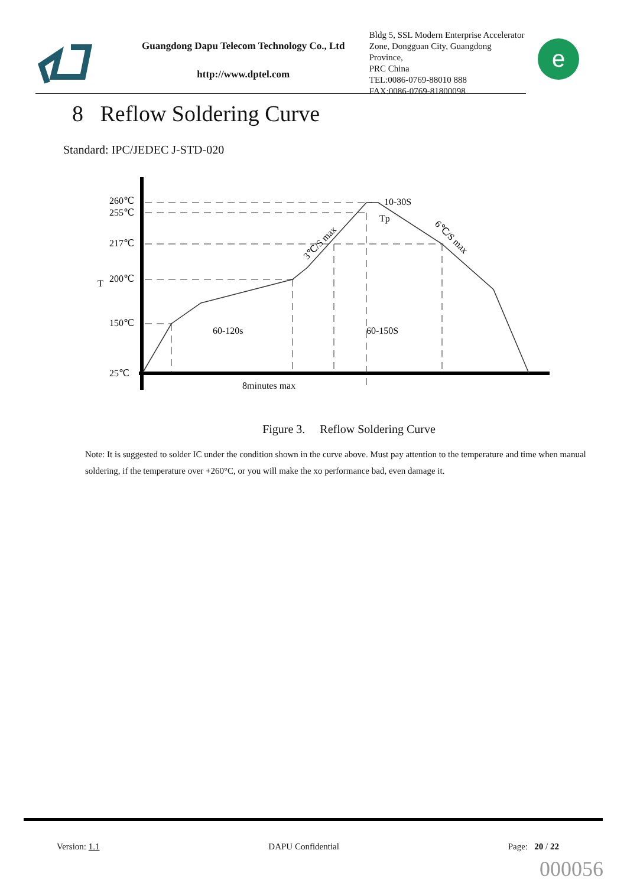Guangdong Dapu Telecom Technology Co., Ltd
http://www.dptel.com
Bldg 5, SSL Modern Enterprise Accelerator
Zone, Dongguan City, Guangdong Province,
PRC China
TEL:0086-0769-88010 888
FAX:0086-0769-81800098
e
8 Reflow Soldering Curve
Standard: IPC/JEDEC J-STD-020
260℃
255℃
217℃
200℃
150℃
25℃
T
60-120s
60-150S
8minutes max
10-30S
Tp
3℃/S max
6℃/S max
Figure 3. Reflow Soldering Curve
Note: It is suggested to solder IC under the condition shown in the curve above. Must pay attention to the temperature and time when manual soldering, if the temperature over +260°C, or you will make the xo performance bad, even damage it.
Version: 1.1 DAPU Confidential Page: 20 / 22
000056